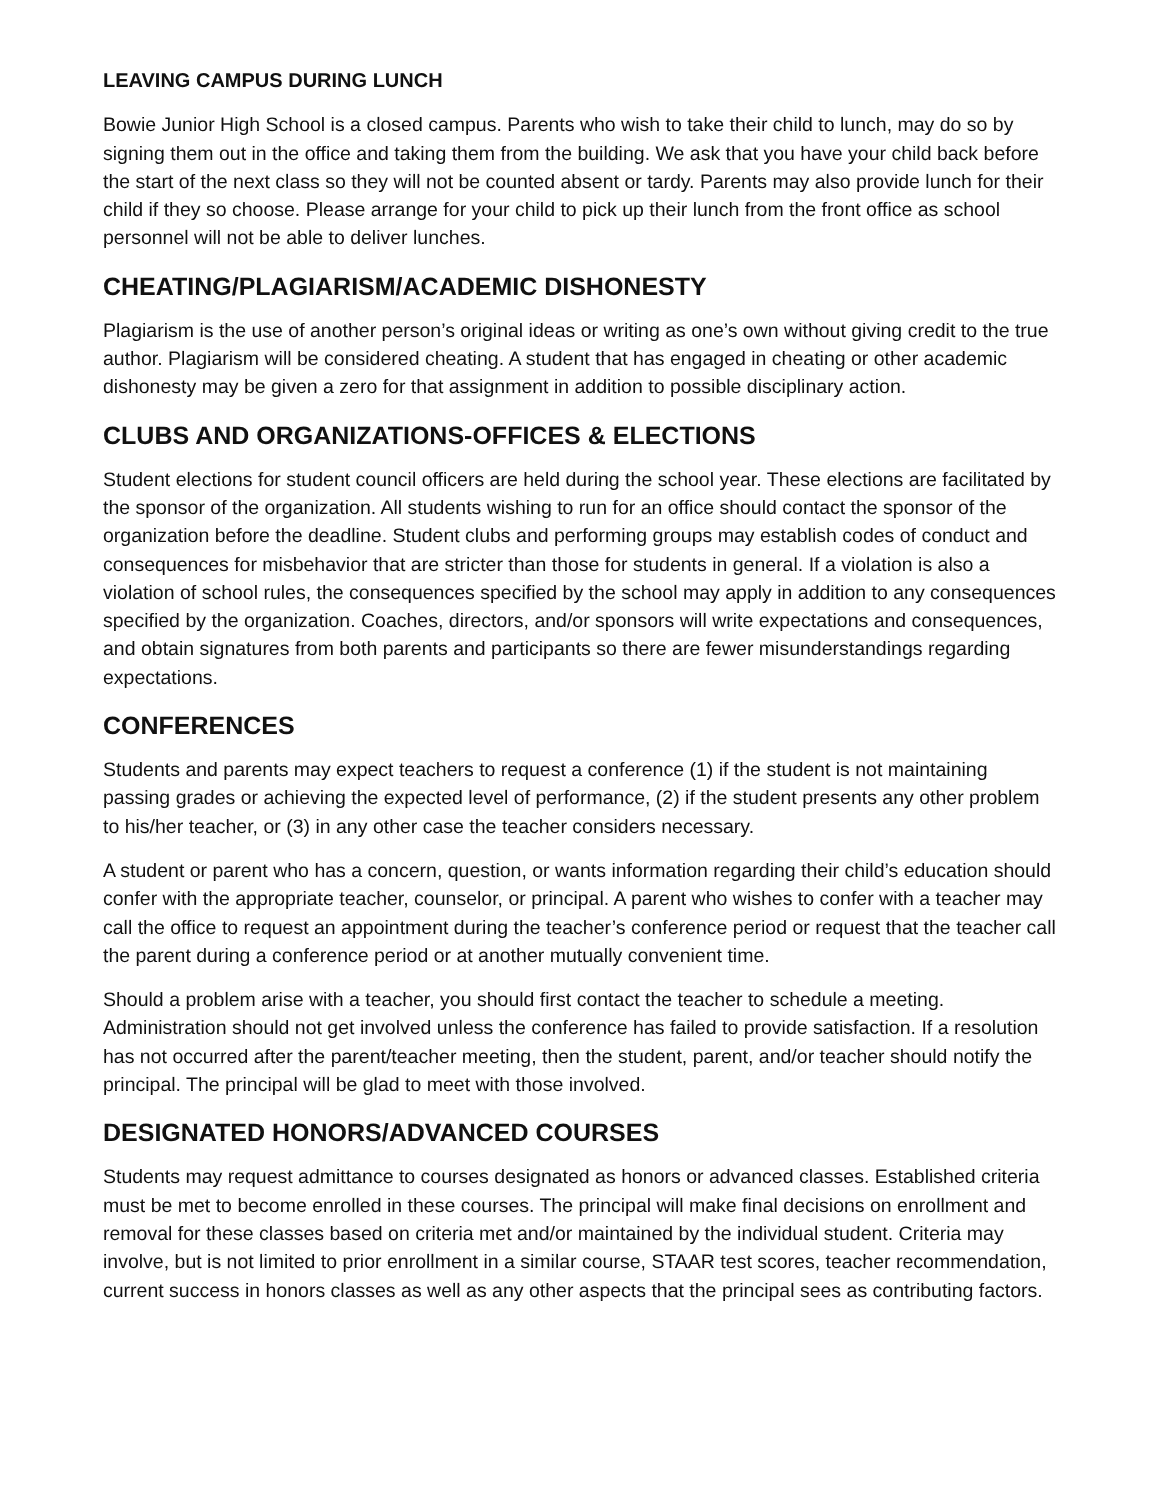LEAVING CAMPUS DURING LUNCH
Bowie Junior High School is a closed campus. Parents who wish to take their child to lunch, may do so by signing them out in the office and taking them from the building. We ask that you have your child back before the start of the next class so they will not be counted absent or tardy. Parents may also provide lunch for their child if they so choose. Please arrange for your child to pick up their lunch from the front office as school personnel will not be able to deliver lunches.
CHEATING/PLAGIARISM/ACADEMIC DISHONESTY
Plagiarism is the use of another person’s original ideas or writing as one’s own without giving credit to the true author. Plagiarism will be considered cheating. A student that has engaged in cheating or other academic dishonesty may be given a zero for that assignment in addition to possible disciplinary action.
CLUBS AND ORGANIZATIONS-OFFICES & ELECTIONS
Student elections for student council officers are held during the school year. These elections are facilitated by the sponsor of the organization. All students wishing to run for an office should contact the sponsor of the organization before the deadline. Student clubs and performing groups may establish codes of conduct and consequences for misbehavior that are stricter than those for students in general. If a violation is also a violation of school rules, the consequences specified by the school may apply in addition to any consequences specified by the organization. Coaches, directors, and/or sponsors will write expectations and consequences, and obtain signatures from both parents and participants so there are fewer misunderstandings regarding expectations.
CONFERENCES
Students and parents may expect teachers to request a conference (1) if the student is not maintaining passing grades or achieving the expected level of performance, (2) if the student presents any other problem to his/her teacher, or (3) in any other case the teacher considers necessary.
A student or parent who has a concern, question, or wants information regarding their child’s education should confer with the appropriate teacher, counselor, or principal. A parent who wishes to confer with a teacher may call the office to request an appointment during the teacher’s conference period or request that the teacher call the parent during a conference period or at another mutually convenient time.
Should a problem arise with a teacher, you should first contact the teacher to schedule a meeting. Administration should not get involved unless the conference has failed to provide satisfaction. If a resolution has not occurred after the parent/teacher meeting, then the student, parent, and/or teacher should notify the principal. The principal will be glad to meet with those involved.
DESIGNATED HONORS/ADVANCED COURSES
Students may request admittance to courses designated as honors or advanced classes. Established criteria must be met to become enrolled in these courses. The principal will make final decisions on enrollment and removal for these classes based on criteria met and/or maintained by the individual student. Criteria may involve, but is not limited to prior enrollment in a similar course, STAAR test scores, teacher recommendation, current success in honors classes as well as any other aspects that the principal sees as contributing factors.